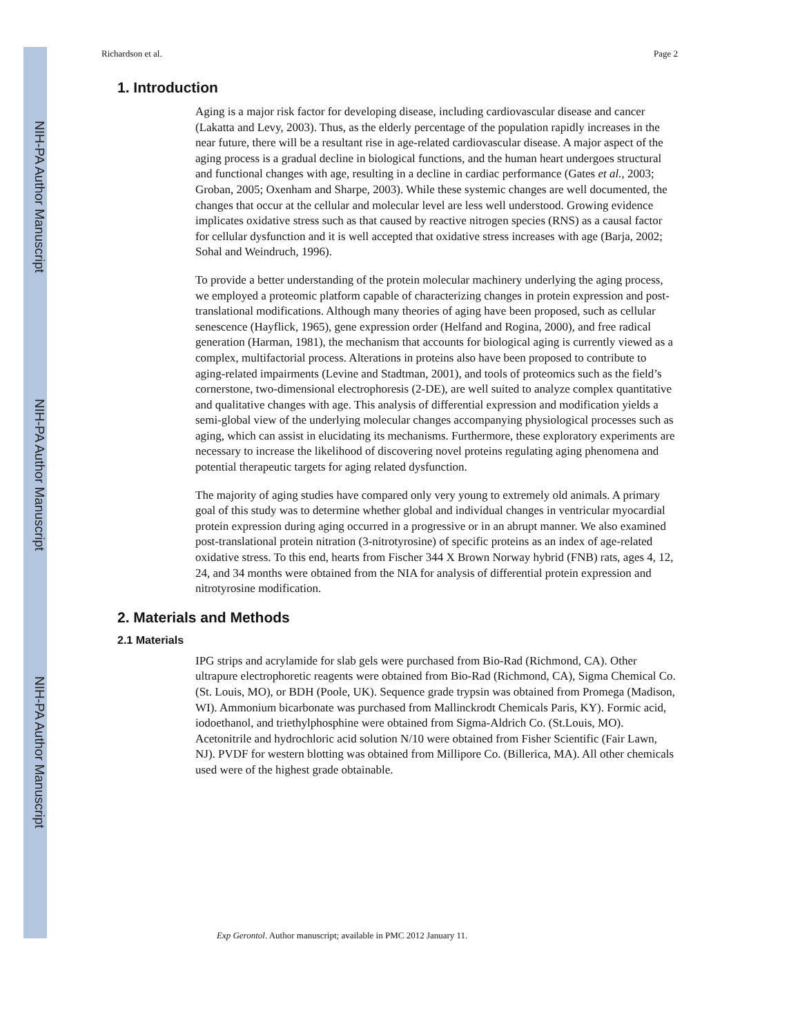NIH-PA Author Manuscript
NIH-PA Author Manuscript
NIH-PA Author Manuscript
Richardson et al. Page 2
1. Introduction
Aging is a major risk factor for developing disease, including cardiovascular disease and cancer (Lakatta and Levy, 2003). Thus, as the elderly percentage of the population rapidly increases in the near future, there will be a resultant rise in age-related cardiovascular disease. A major aspect of the aging process is a gradual decline in biological functions, and the human heart undergoes structural and functional changes with age, resulting in a decline in cardiac performance (Gates et al., 2003; Groban, 2005; Oxenham and Sharpe, 2003). While these systemic changes are well documented, the changes that occur at the cellular and molecular level are less well understood. Growing evidence implicates oxidative stress such as that caused by reactive nitrogen species (RNS) as a causal factor for cellular dysfunction and it is well accepted that oxidative stress increases with age (Barja, 2002; Sohal and Weindruch, 1996).
To provide a better understanding of the protein molecular machinery underlying the aging process, we employed a proteomic platform capable of characterizing changes in protein expression and post-translational modifications. Although many theories of aging have been proposed, such as cellular senescence (Hayflick, 1965), gene expression order (Helfand and Rogina, 2000), and free radical generation (Harman, 1981), the mechanism that accounts for biological aging is currently viewed as a complex, multifactorial process. Alterations in proteins also have been proposed to contribute to aging-related impairments (Levine and Stadtman, 2001), and tools of proteomics such as the field’s cornerstone, two-dimensional electrophoresis (2-DE), are well suited to analyze complex quantitative and qualitative changes with age. This analysis of differential expression and modification yields a semi-global view of the underlying molecular changes accompanying physiological processes such as aging, which can assist in elucidating its mechanisms. Furthermore, these exploratory experiments are necessary to increase the likelihood of discovering novel proteins regulating aging phenomena and potential therapeutic targets for aging related dysfunction.
The majority of aging studies have compared only very young to extremely old animals. A primary goal of this study was to determine whether global and individual changes in ventricular myocardial protein expression during aging occurred in a progressive or in an abrupt manner. We also examined post-translational protein nitration (3-nitrotyrosine) of specific proteins as an index of age-related oxidative stress. To this end, hearts from Fischer 344 X Brown Norway hybrid (FNB) rats, ages 4, 12, 24, and 34 months were obtained from the NIA for analysis of differential protein expression and nitrotyrosine modification.
2. Materials and Methods
2.1 Materials
IPG strips and acrylamide for slab gels were purchased from Bio-Rad (Richmond, CA). Other ultrapure electrophoretic reagents were obtained from Bio-Rad (Richmond, CA), Sigma Chemical Co. (St. Louis, MO), or BDH (Poole, UK). Sequence grade trypsin was obtained from Promega (Madison, WI). Ammonium bicarbonate was purchased from Mallinckrodt Chemicals Paris, KY). Formic acid, iodoethanol, and triethylphosphine were obtained from Sigma-Aldrich Co. (St.Louis, MO). Acetonitrile and hydrochloric acid solution N/10 were obtained from Fisher Scientific (Fair Lawn, NJ). PVDF for western blotting was obtained from Millipore Co. (Billerica, MA). All other chemicals used were of the highest grade obtainable.
Exp Gerontol. Author manuscript; available in PMC 2012 January 11.